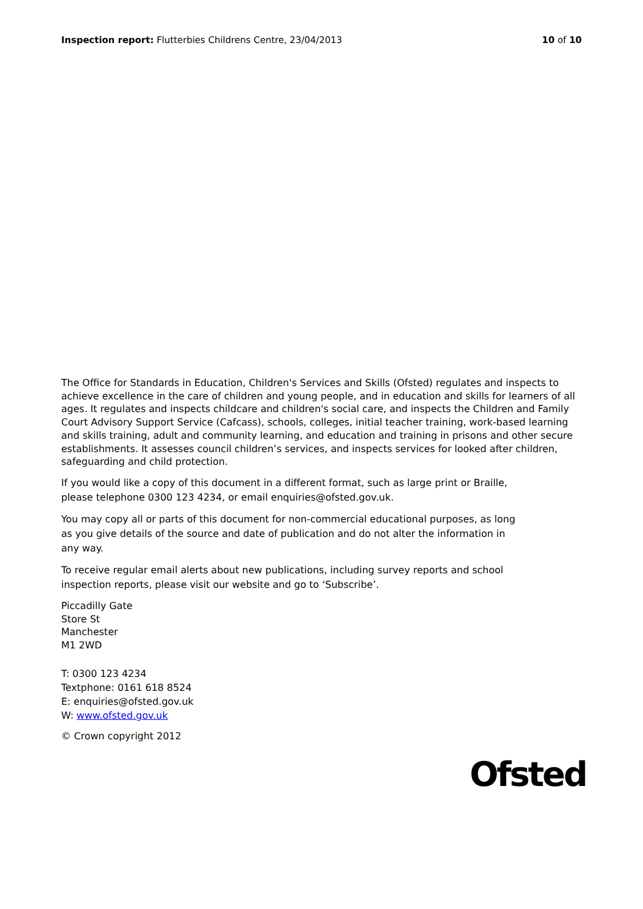Inspection report: Flutterbies Childrens Centre, 23/04/2013 10 of 10
The Office for Standards in Education, Children's Services and Skills (Ofsted) regulates and inspects to achieve excellence in the care of children and young people, and in education and skills for learners of all ages. It regulates and inspects childcare and children's social care, and inspects the Children and Family Court Advisory Support Service (Cafcass), schools, colleges, initial teacher training, work-based learning and skills training, adult and community learning, and education and training in prisons and other secure establishments. It assesses council children’s services, and inspects services for looked after children, safeguarding and child protection.
If you would like a copy of this document in a different format, such as large print or Braille, please telephone 0300 123 4234, or email enquiries@ofsted.gov.uk.
You may copy all or parts of this document for non-commercial educational purposes, as long as you give details of the source and date of publication and do not alter the information in any way.
To receive regular email alerts about new publications, including survey reports and school inspection reports, please visit our website and go to ‘Subscribe’.
Piccadilly Gate
Store St
Manchester
M1 2WD
T: 0300 123 4234
Textphone: 0161 618 8524
E: enquiries@ofsted.gov.uk
W: www.ofsted.gov.uk
© Crown copyright 2012
Ofsted